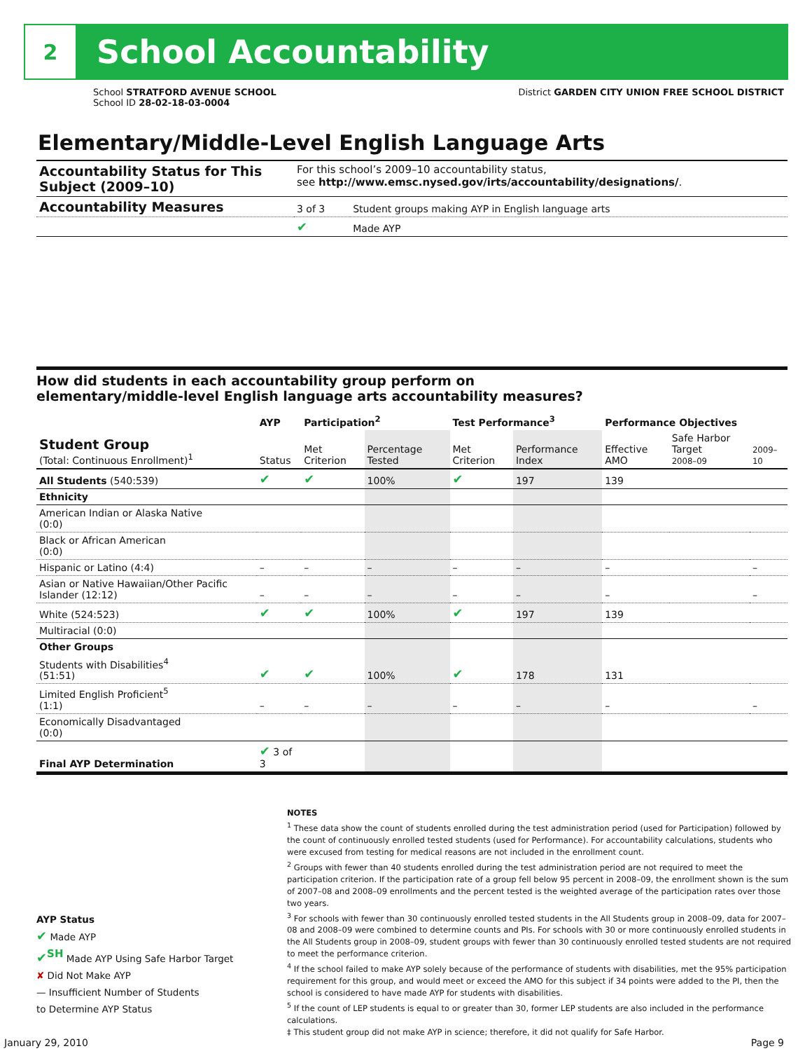2
School Accountability
School STRATFORD AVENUE SCHOOL
School ID 28-02-18-03-0004
District GARDEN CITY UNION FREE SCHOOL DISTRICT
Elementary/Middle-Level English Language Arts
| Accountability Status for This Subject (2009–10) | For this school’s 2009–10 accountability status, see http://www.emsc.nysed.gov/irts/accountability/designations/ . | |
| Accountability Measures | 3 of 3 | Student groups making AYP in English language arts |
| | ✔ | Made AYP |
How did students in each accountability group perform on
elementary/middle-level English language arts accountability measures?
| | AYP | Participation<sup>2</sup> | | Test Performance<sup>3</sup> | | Performance Objectives | | |
| --- | --- | --- | --- | --- | --- | --- | --- | --- |
| Student Group (Total: Continuous Enrollment)<sup>1</sup> | Status | Met Criterion | Percentage Tested | Met Criterion | Performance Index | Effective AMO | Safe Harbor Target 2008–09 | 2009–10 |
| All Students (540:539) | ✔ | ✔ | 100% | ✔ | 197 | 139 | | |
| Ethnicity | | | | | | | | |
| American Indian or Alaska Native (0:0) | | | | | | | | |
| Black or African American (0:0) | | | | | | | | |
| Hispanic or Latino (4:4) | – | – | – | – | – | – | | – |
| Asian or Native Hawaiian/Other Pacific Islander (12:12) | – | – | – | – | – | – | | – |
| White (524:523) | ✔ | ✔ | 100% | ✔ | 197 | 139 | | |
| Multiracial (0:0) | | | | | | | | |
| Other Groups | | | | | | | | |
| Students with Disabilities<sup>4</sup> (51:51) | ✔ | ✔ | 100% | ✔ | 178 | 131 | | |
| Limited English Proficient<sup>5</sup> (1:1) | – | – | – | – | – | – | | – |
| Economically Disadvantaged (0:0) | | | | | | | | |
| Final AYP Determination | ✔ 3 of 3 | | | | | | | |
NOTES
<sup>1</sup> These data show the count of students enrolled during the test administration period (used for Participation) followed by the count of continuously enrolled tested students (used for Performance). For accountability calculations, students who were excused from testing for medical reasons are not included in the enrollment count.
<sup>2</sup> Groups with fewer than 40 students enrolled during the test administration period are not required to meet the participation criterion. If the participation rate of a group fell below 95 percent in 2008–09, the enrollment shown is the sum of 2007–08 and 2008–09 enrollments and the percent tested is the weighted average of the participation rates over those two years.
<sup>3</sup> For schools with fewer than 30 continuously enrolled tested students in the All Students group in 2008–09, data for 2007–08 and 2008–09 were combined to determine counts and PIs. For schools with 30 or more continuously enrolled students in the All Students group in 2008–09, student groups with fewer than 30 continuously enrolled tested students are not required to meet the performance criterion.
<sup>4</sup> If the school failed to make AYP solely because of the performance of students with disabilities, met the 95% participation requirement for this group, and would meet or exceed the AMO for this subject if 34 points were added to the PI, then the school is considered to have made AYP for students with disabilities.
<sup>5</sup> If the count of LEP students is equal to or greater than 30, former LEP students are also included in the performance calculations.
‡ This student group did not make AYP in science; therefore, it did not qualify for Safe Harbor.
AYP Status
✔ Made AYP
✔<sup>SH</sup> Made AYP Using Safe Harbor Target
✘ Did Not Make AYP
— Insufficient Number of Students
to Determine AYP Status
January 29, 2010 Page 9